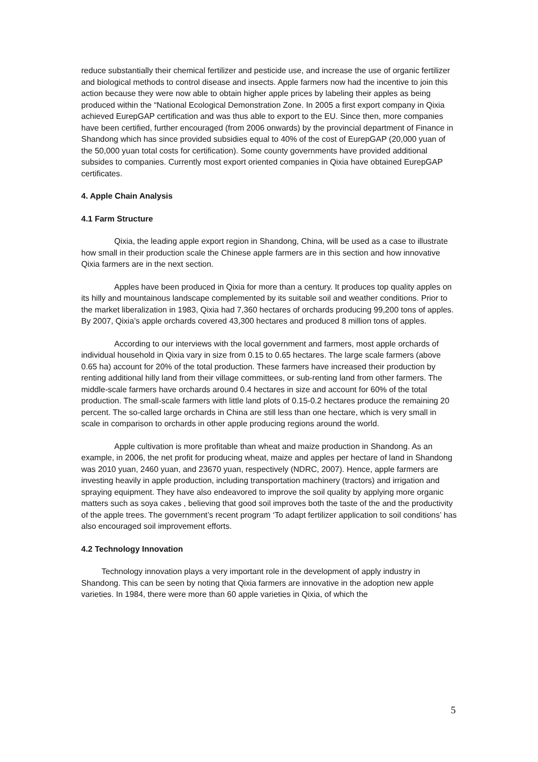reduce substantially their chemical fertilizer and pesticide use, and increase the use of organic fertilizer and biological methods to control disease and insects. Apple farmers now had the incentive to join this action because they were now able to obtain higher apple prices by labeling their apples as being produced within the “National Ecological Demonstration Zone. In 2005 a first export company in Qixia achieved EurepGAP certification and was thus able to export to the EU. Since then, more companies have been certified, further encouraged (from 2006 onwards) by the provincial department of Finance in Shandong which has since provided subsidies equal to 40% of the cost of EurepGAP (20,000 yuan of the 50,000 yuan total costs for certification). Some county governments have provided additional subsides to companies. Currently most export oriented companies in Qixia have obtained EurepGAP certificates.
4. Apple Chain Analysis
4.1 Farm Structure
Qixia, the leading apple export region in Shandong, China, will be used as a case to illustrate how small in their production scale the Chinese apple farmers are in this section and how innovative Qixia farmers are in the next section.
Apples have been produced in Qixia for more than a century. It produces top quality apples on its hilly and mountainous landscape complemented by its suitable soil and weather conditions. Prior to the market liberalization in 1983, Qixia had 7,360 hectares of orchards producing 99,200 tons of apples. By 2007, Qixia’s apple orchards covered 43,300 hectares and produced 8 million tons of apples.
According to our interviews with the local government and farmers, most apple orchards of individual household in Qixia vary in size from 0.15 to 0.65 hectares. The large scale farmers (above 0.65 ha) account for 20% of the total production. These farmers have increased their production by renting additional hilly land from their village committees, or sub-renting land from other farmers. The middle-scale farmers have orchards around 0.4 hectares in size and account for 60% of the total production. The small-scale farmers with little land plots of 0.15-0.2 hectares produce the remaining 20 percent. The so-called large orchards in China are still less than one hectare, which is very small in scale in comparison to orchards in other apple producing regions around the world.
Apple cultivation is more profitable than wheat and maize production in Shandong. As an example, in 2006, the net profit for producing wheat, maize and apples per hectare of land in Shandong was 2010 yuan, 2460 yuan, and 23670 yuan, respectively (NDRC, 2007). Hence, apple farmers are investing heavily in apple production, including transportation machinery (tractors) and irrigation and spraying equipment. They have also endeavored to improve the soil quality by applying more organic matters such as soya cakes , believing that good soil improves both the taste of the and the productivity of the apple trees. The government’s recent program ‘To adapt fertilizer application to soil conditions’ has also encouraged soil improvement efforts.
4.2 Technology Innovation
Technology innovation plays a very important role in the development of apply industry in Shandong. This can be seen by noting that Qixia farmers are innovative in the adoption new apple varieties. In 1984, there were more than 60 apple varieties in Qixia, of which the
5